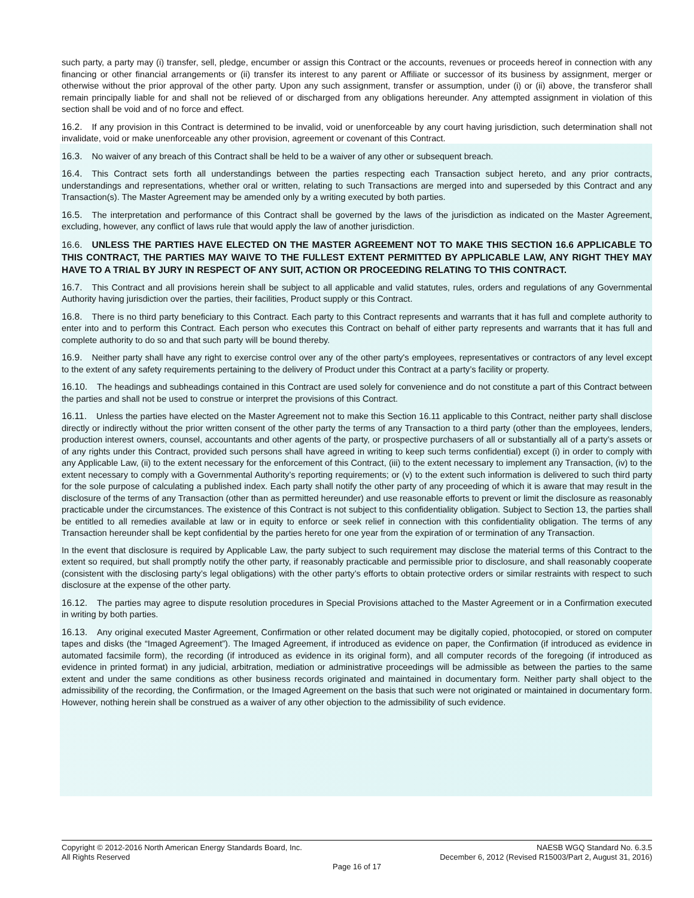such party, a party may (i) transfer, sell, pledge, encumber or assign this Contract or the accounts, revenues or proceeds hereof in connection with any financing or other financial arrangements or (ii) transfer its interest to any parent or Affiliate or successor of its business by assignment, merger or otherwise without the prior approval of the other party. Upon any such assignment, transfer or assumption, under (i) or (ii) above, the transferor shall remain principally liable for and shall not be relieved of or discharged from any obligations hereunder. Any attempted assignment in violation of this section shall be void and of no force and effect.
16.2. If any provision in this Contract is determined to be invalid, void or unenforceable by any court having jurisdiction, such determination shall not invalidate, void or make unenforceable any other provision, agreement or covenant of this Contract.
16.3. No waiver of any breach of this Contract shall be held to be a waiver of any other or subsequent breach.
16.4. This Contract sets forth all understandings between the parties respecting each Transaction subject hereto, and any prior contracts, understandings and representations, whether oral or written, relating to such Transactions are merged into and superseded by this Contract and any Transaction(s). The Master Agreement may be amended only by a writing executed by both parties.
16.5. The interpretation and performance of this Contract shall be governed by the laws of the jurisdiction as indicated on the Master Agreement, excluding, however, any conflict of laws rule that would apply the law of another jurisdiction.
16.6. UNLESS THE PARTIES HAVE ELECTED ON THE MASTER AGREEMENT NOT TO MAKE THIS SECTION 16.6 APPLICABLE TO THIS CONTRACT, THE PARTIES MAY WAIVE TO THE FULLEST EXTENT PERMITTED BY APPLICABLE LAW, ANY RIGHT THEY MAY HAVE TO A TRIAL BY JURY IN RESPECT OF ANY SUIT, ACTION OR PROCEEDING RELATING TO THIS CONTRACT.
16.7. This Contract and all provisions herein shall be subject to all applicable and valid statutes, rules, orders and regulations of any Governmental Authority having jurisdiction over the parties, their facilities, Product supply or this Contract.
16.8. There is no third party beneficiary to this Contract. Each party to this Contract represents and warrants that it has full and complete authority to enter into and to perform this Contract. Each person who executes this Contract on behalf of either party represents and warrants that it has full and complete authority to do so and that such party will be bound thereby.
16.9. Neither party shall have any right to exercise control over any of the other party's employees, representatives or contractors of any level except to the extent of any safety requirements pertaining to the delivery of Product under this Contract at a party’s facility or property.
16.10. The headings and subheadings contained in this Contract are used solely for convenience and do not constitute a part of this Contract between the parties and shall not be used to construe or interpret the provisions of this Contract.
16.11. Unless the parties have elected on the Master Agreement not to make this Section 16.11 applicable to this Contract, neither party shall disclose directly or indirectly without the prior written consent of the other party the terms of any Transaction to a third party (other than the employees, lenders, production interest owners, counsel, accountants and other agents of the party, or prospective purchasers of all or substantially all of a party’s assets or of any rights under this Contract, provided such persons shall have agreed in writing to keep such terms confidential) except (i) in order to comply with any Applicable Law, (ii) to the extent necessary for the enforcement of this Contract, (iii) to the extent necessary to implement any Transaction, (iv) to the extent necessary to comply with a Governmental Authority’s reporting requirements; or (v) to the extent such information is delivered to such third party for the sole purpose of calculating a published index. Each party shall notify the other party of any proceeding of which it is aware that may result in the disclosure of the terms of any Transaction (other than as permitted hereunder) and use reasonable efforts to prevent or limit the disclosure as reasonably practicable under the circumstances. The existence of this Contract is not subject to this confidentiality obligation. Subject to Section 13, the parties shall be entitled to all remedies available at law or in equity to enforce or seek relief in connection with this confidentiality obligation. The terms of any Transaction hereunder shall be kept confidential by the parties hereto for one year from the expiration of or termination of any Transaction.
In the event that disclosure is required by Applicable Law, the party subject to such requirement may disclose the material terms of this Contract to the extent so required, but shall promptly notify the other party, if reasonably practicable and permissible prior to disclosure, and shall reasonably cooperate (consistent with the disclosing party’s legal obligations) with the other party’s efforts to obtain protective orders or similar restraints with respect to such disclosure at the expense of the other party.
16.12. The parties may agree to dispute resolution procedures in Special Provisions attached to the Master Agreement or in a Confirmation executed in writing by both parties.
16.13. Any original executed Master Agreement, Confirmation or other related document may be digitally copied, photocopied, or stored on computer tapes and disks (the “Imaged Agreement”). The Imaged Agreement, if introduced as evidence on paper, the Confirmation (if introduced as evidence in automated facsimile form), the recording (if introduced as evidence in its original form), and all computer records of the foregoing (if introduced as evidence in printed format) in any judicial, arbitration, mediation or administrative proceedings will be admissible as between the parties to the same extent and under the same conditions as other business records originated and maintained in documentary form. Neither party shall object to the admissibility of the recording, the Confirmation, or the Imaged Agreement on the basis that such were not originated or maintained in documentary form. However, nothing herein shall be construed as a waiver of any other objection to the admissibility of such evidence.
Copyright © 2012-2016 North American Energy Standards Board, Inc. NAESB WGQ Standard No. 6.3.5
All Rights Reserved December 6, 2012 (Revised R15003/Part 2, August 31, 2016)
Page 16 of 17